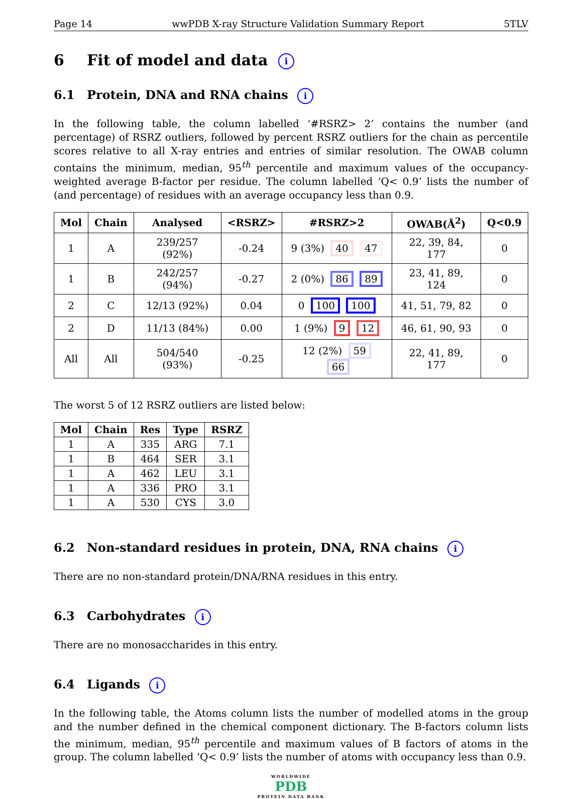Page 14 wwPDB X-ray Structure Validation Summary Report 5TLV
6 Fit of model and data i
6.1 Protein, DNA and RNA chains i
In the following table, the column labelled ‘#RSRZ> 2’ contains the number (and percentage) of RSRZ outliers, followed by percent RSRZ outliers for the chain as percentile scores relative to all X-ray entries and entries of similar resolution. The OWAB column contains the minimum, median, 95<sup>th</sup> percentile and maximum values of the occupancy-weighted average B-factor per residue. The column labelled ‘Q< 0.9’ lists the number of (and percentage) of residues with an average occupancy less than 0.9.
| Mol | Chain | Analysed | <RSRZ> | #RSRZ>2 | OWAB(Å<sup>2</sup>) | Q<0.9 |
| --- | --- | --- | --- | --- | --- | --- |
| 1 | A | 239/257 (92%) | -0.24 | 9 (3%) 40 47 | 22, 39, 84, 177 | 0 |
| 1 | B | 242/257 (94%) | -0.27 | 2 (0%) 86 89 | 23, 41, 89, 124 | 0 |
| 2 | C | 12/13 (92%) | 0.04 | 0 100 100 | 41, 51, 79, 82 | 0 |
| 2 | D | 11/13 (84%) | 0.00 | 1 (9%) 9 12 | 46, 61, 90, 93 | 0 |
| All | All | 504/540 (93%) | -0.25 | 12 (2%) 59 66 | 22, 41, 89, 177 | 0 |
The worst 5 of 12 RSRZ outliers are listed below:
| Mol | Chain | Res | Type | RSRZ |
| --- | --- | --- | --- | --- |
| 1 | A | 335 | ARG | 7.1 |
| 1 | B | 464 | SER | 3.1 |
| 1 | A | 462 | LEU | 3.1 |
| 1 | A | 336 | PRO | 3.1 |
| 1 | A | 530 | CYS | 3.0 |
6.2 Non-standard residues in protein, DNA, RNA chains i
There are no non-standard protein/DNA/RNA residues in this entry.
6.3 Carbohydrates i
There are no monosaccharides in this entry.
6.4 Ligands i
In the following table, the Atoms column lists the number of modelled atoms in the group and the number defined in the chemical component dictionary. The B-factors column lists the minimum, median, 95<sup>th</sup> percentile and maximum values of B factors of atoms in the group. The column labelled ‘Q< 0.9’ lists the number of atoms with occupancy less than 0.9.
WORLDWIDE
PDB
PROTEIN DATA BANK